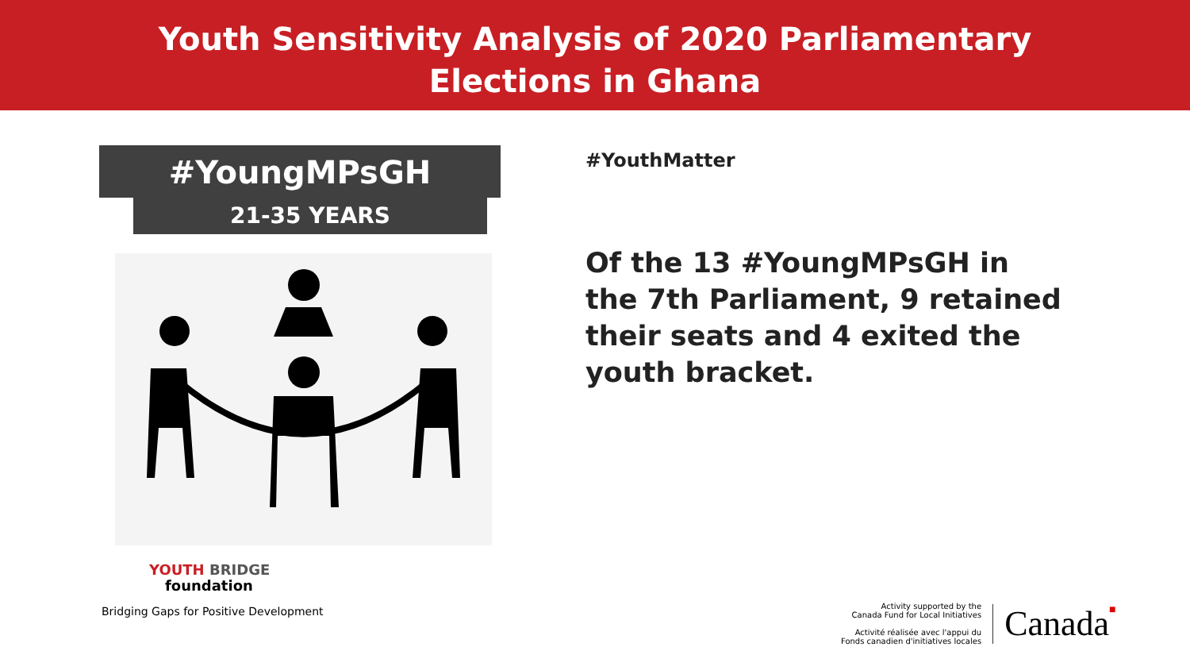Youth Sensitivity Analysis of 2020 Parliamentary
Elections in Ghana
#YoungMPsGH
21-35 YEARS
#YouthMatter
Of the 13 #YoungMPsGH in the 7th Parliament, 9 retained their seats and 4 exited the youth bracket.
YOUTH BRIDGE
foundation
Bridging Gaps for Positive Development
Activity supported by the
Canada Fund for Local Initiatives
Activité réalisée avec l'appui du
Fonds canadien d'initiatives locales
Canada■